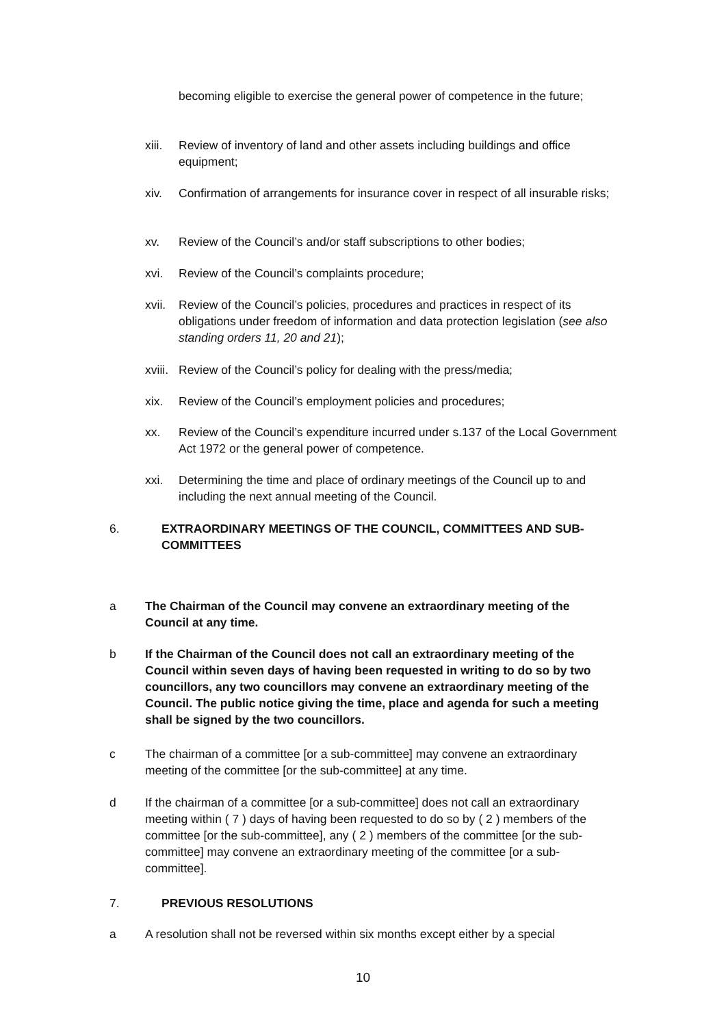becoming eligible to exercise the general power of competence in the future;
xiii.
Review of inventory of land and other assets including buildings and office equipment;
xiv. Confirmation of arrangements for insurance cover in respect of all insurable risks;
xv. Review of the Council’s and/or staff subscriptions to other bodies;
xvi. Review of the Council’s complaints procedure;
xvii.
Review of the Council’s policies, procedures and practices in respect of its obligations under freedom of information and data protection legislation (see also standing orders 11, 20 and 21);
xviii.
Review of the Council’s policy for dealing with the press/media;
xix. Review of the Council’s employment policies and procedures;
xx. Review of the Council’s expenditure incurred under s.137 of the Local Government Act 1972 or the general power of competence.
xxi. Determining the time and place of ordinary meetings of the Council up to and including the next annual meeting of the Council.
6. EXTRAORDINARY MEETINGS OF THE COUNCIL, COMMITTEES AND SUB-COMMITTEES
a The Chairman of the Council may convene an extraordinary meeting of the Council at any time.
b If the Chairman of the Council does not call an extraordinary meeting of the Council within seven days of having been requested in writing to do so by two councillors, any two councillors may convene an extraordinary meeting of the Council. The public notice giving the time, place and agenda for such a meeting shall be signed by the two councillors.
c The chairman of a committee [or a sub-committee] may convene an extraordinary meeting of the committee [or the sub-committee] at any time.
d If the chairman of a committee [or a sub-committee] does not call an extraordinary meeting within ( 7 ) days of having been requested to do so by ( 2 ) members of the committee [or the sub-committee], any ( 2 ) members of the committee [or the sub-committee] may convene an extraordinary meeting of the committee [or a sub-committee].
7. PREVIOUS RESOLUTIONS
a A resolution shall not be reversed within six months except either by a special
10